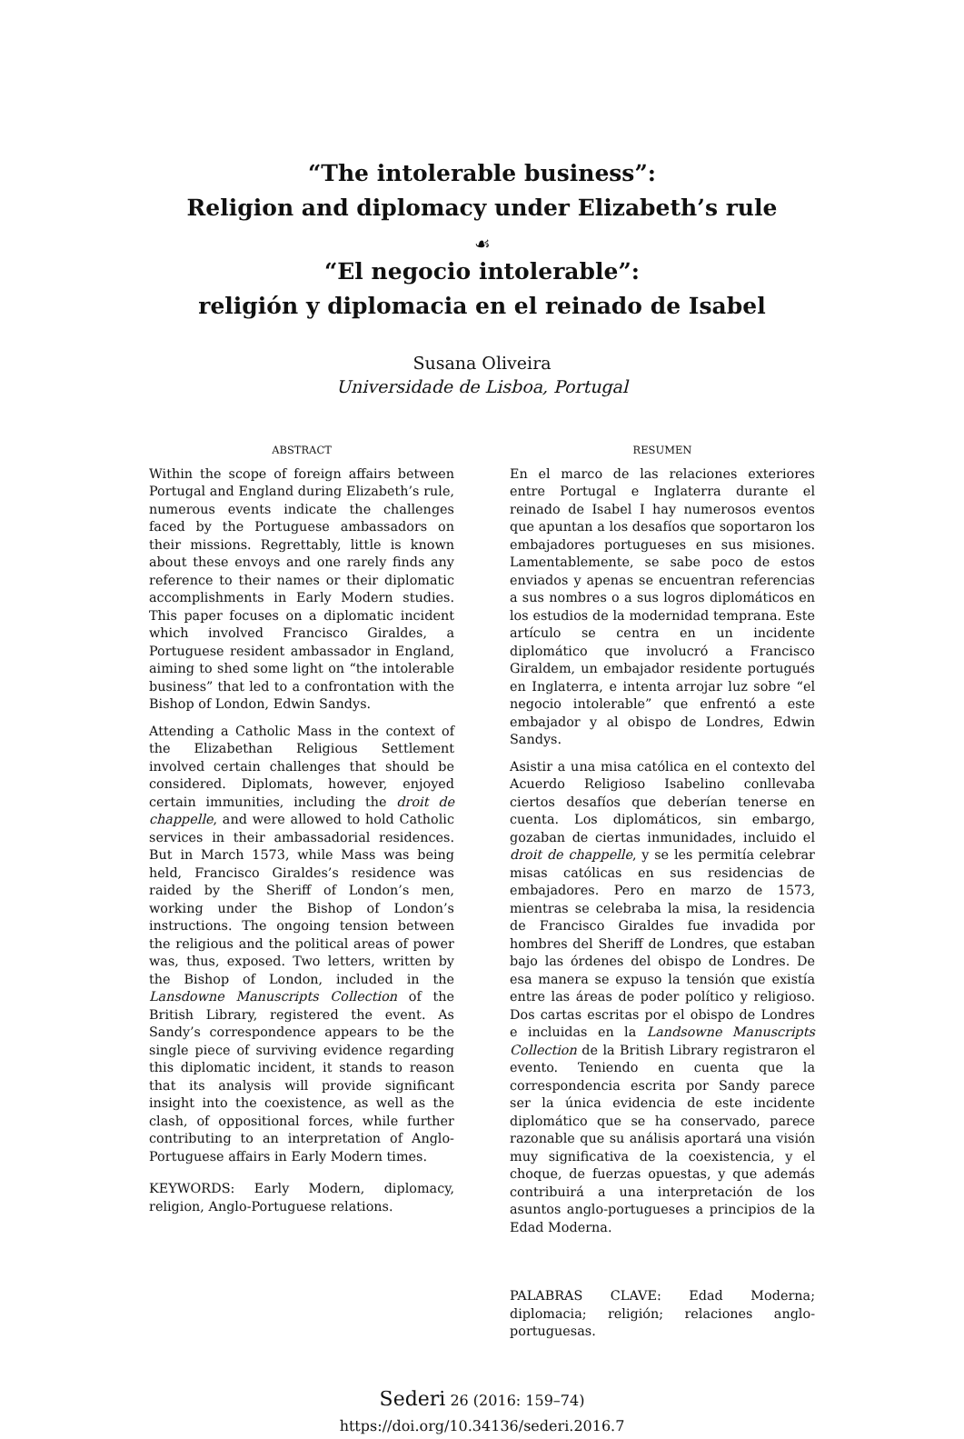“The intolerable business”:
Religion and diplomacy under Elizabeth’s rule
☙
“El negocio intolerable”:
religión y diplomacia en el reinado de Isabel
Susana Oliveira
Universidade de Lisboa, Portugal
ABSTRACT
Within the scope of foreign affairs between Portugal and England during Elizabeth’s rule, numerous events indicate the challenges faced by the Portuguese ambassadors on their missions. Regrettably, little is known about these envoys and one rarely finds any reference to their names or their diplomatic accomplishments in Early Modern studies. This paper focuses on a diplomatic incident which involved Francisco Giraldes, a Portuguese resident ambassador in England, aiming to shed some light on “the intolerable business” that led to a confrontation with the Bishop of London, Edwin Sandys.
Attending a Catholic Mass in the context of the Elizabethan Religious Settlement involved certain challenges that should be considered. Diplomats, however, enjoyed certain immunities, including the droit de chappelle, and were allowed to hold Catholic services in their ambassadorial residences. But in March 1573, while Mass was being held, Francisco Giraldes’s residence was raided by the Sheriff of London’s men, working under the Bishop of London’s instructions. The ongoing tension between the religious and the political areas of power was, thus, exposed. Two letters, written by the Bishop of London, included in the Lansdowne Manuscripts Collection of the British Library, registered the event. As Sandy’s correspondence appears to be the single piece of surviving evidence regarding this diplomatic incident, it stands to reason that its analysis will provide significant insight into the coexistence, as well as the clash, of oppositional forces, while further contributing to an interpretation of Anglo-Portuguese affairs in Early Modern times.
KEYWORDS: Early Modern, diplomacy, religion, Anglo-Portuguese relations.
RESUMEN
En el marco de las relaciones exteriores entre Portugal e Inglaterra durante el reinado de Isabel I hay numerosos eventos que apuntan a los desafíos que soportaron los embajadores portugueses en sus misiones. Lamentablemente, se sabe poco de estos enviados y apenas se encuentran referencias a sus nombres o a sus logros diplomáticos en los estudios de la modernidad temprana. Este artículo se centra en un incidente diplomático que involucró a Francisco Giraldem, un embajador residente portugués en Inglaterra, e intenta arrojar luz sobre “el negocio intolerable” que enfrentó a este embajador y al obispo de Londres, Edwin Sandys.
Asistir a una misa católica en el contexto del Acuerdo Religioso Isabelino conllevaba ciertos desafíos que deberían tenerse en cuenta. Los diplomáticos, sin embargo, gozaban de ciertas inmunidades, incluido el droit de chappelle, y se les permitía celebrar misas católicas en sus residencias de embajadores. Pero en marzo de 1573, mientras se celebraba la misa, la residencia de Francisco Giraldes fue invadida por hombres del Sheriff de Londres, que estaban bajo las órdenes del obispo de Londres. De esa manera se expuso la tensión que existía entre las áreas de poder político y religioso. Dos cartas escritas por el obispo de Londres e incluidas en la Landsowne Manuscripts Collection de la British Library registraron el evento. Teniendo en cuenta que la correspondencia escrita por Sandy parece ser la única evidencia de este incidente diplomático que se ha conservado, parece razonable que su análisis aportará una visión muy significativa de la coexistencia, y el choque, de fuerzas opuestas, y que además contribuirá a una interpretación de los asuntos anglo-portugueses a principios de la Edad Moderna.
PALABRAS CLAVE: Edad Moderna; diplomacia; religión; relaciones anglo-portuguesas.
Sederi 26 (2016: 159–74)
https://doi.org/10.34136/sederi.2016.7